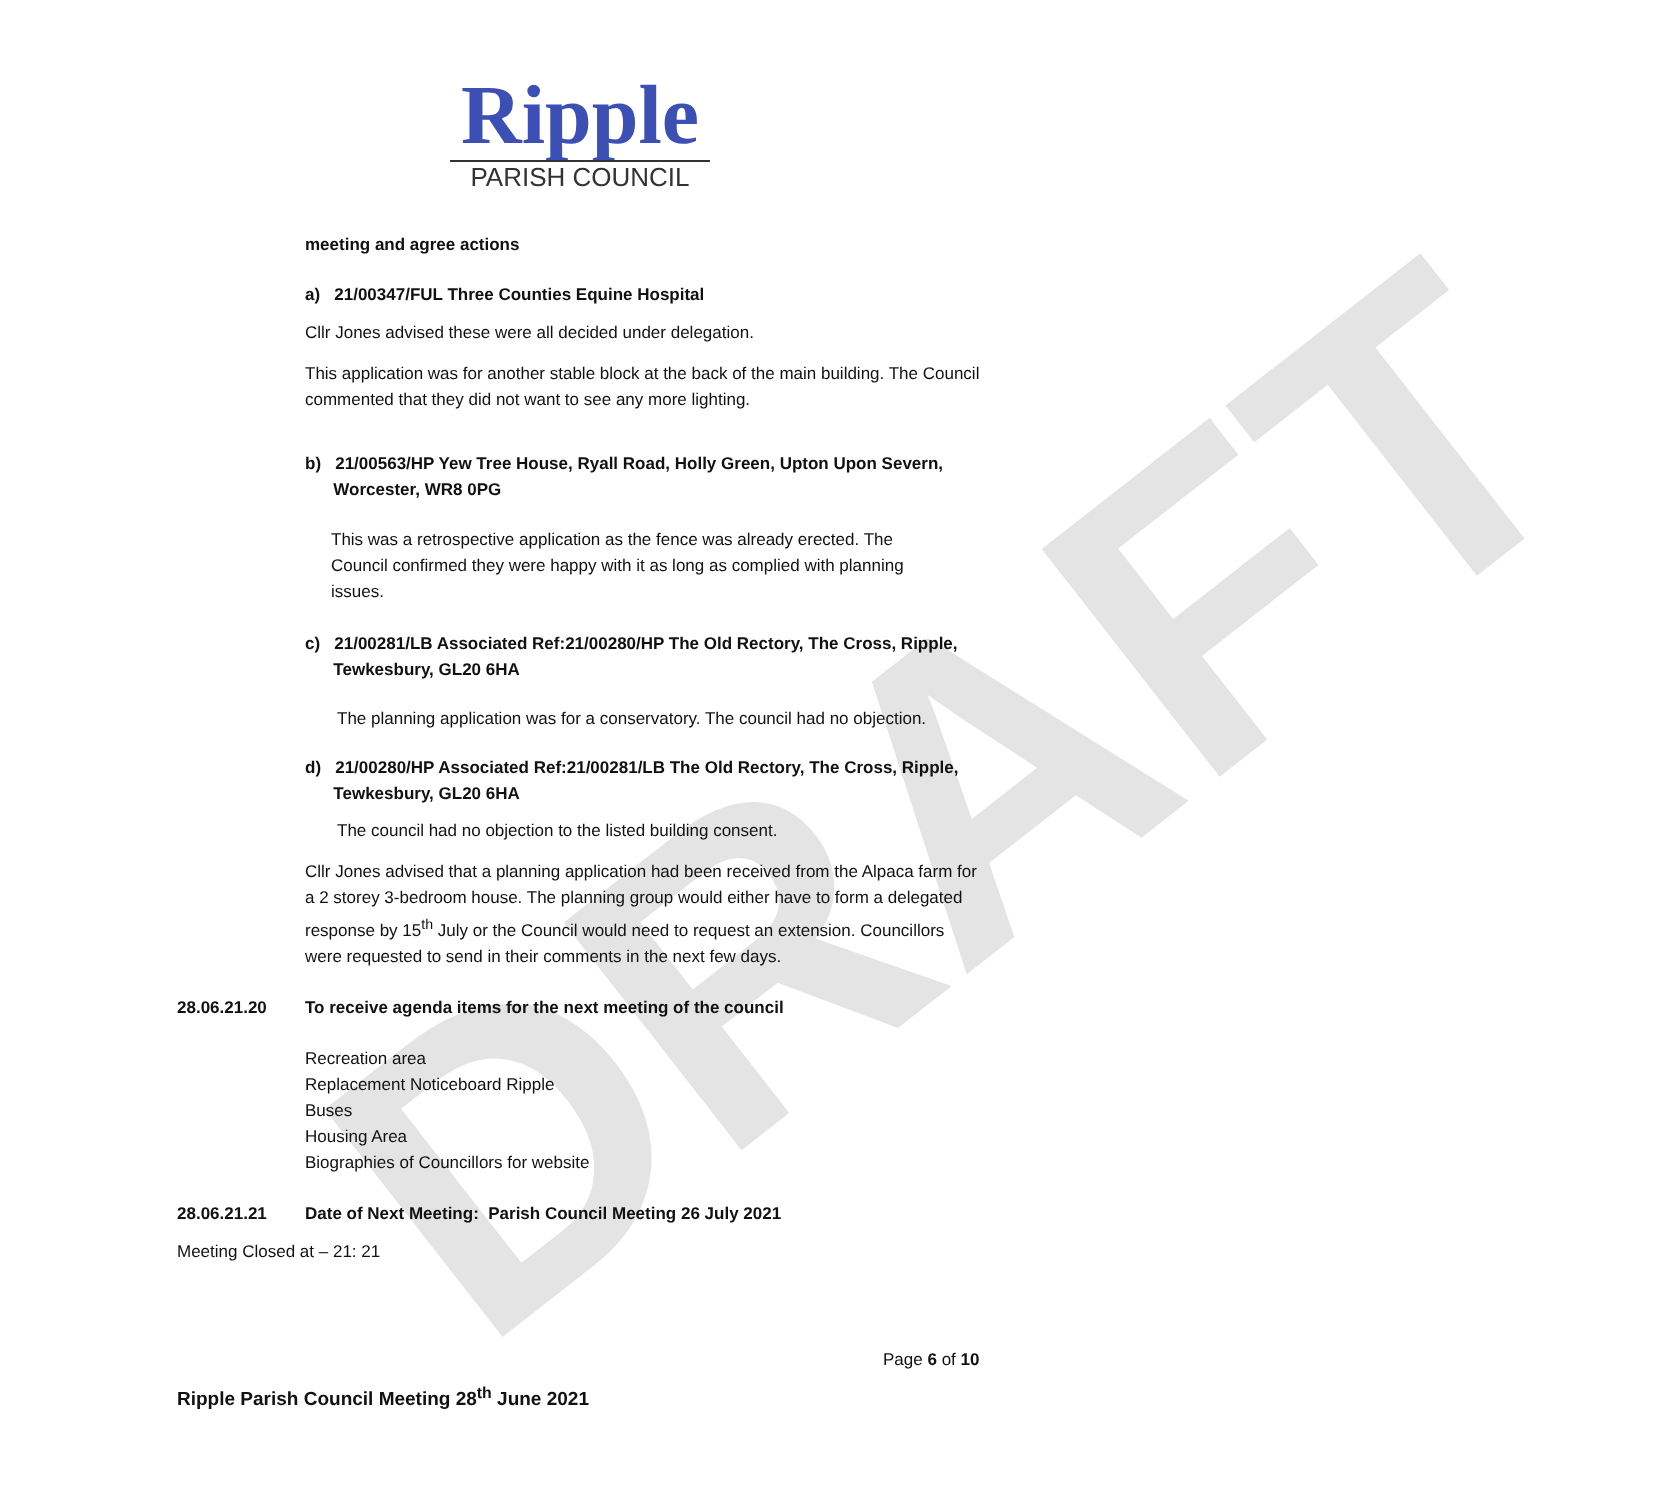DRAFT
Ripple
PARISH COUNCIL
meeting and agree actions
a) 21/00347/FUL Three Counties Equine Hospital
Cllr Jones advised these were all decided under delegation.
This application was for another stable block at the back of the main building. The Council commented that they did not want to see any more lighting.
b) 21/00563/HP Yew Tree House, Ryall Road, Holly Green, Upton Upon Severn,
Worcester, WR8 0PG
This was a retrospective application as the fence was already erected. The Council confirmed they were happy with it as long as complied with planning issues.
c) 21/00281/LB Associated Ref:21/00280/HP The Old Rectory, The Cross, Ripple,
Tewkesbury, GL20 6HA
The planning application was for a conservatory. The council had no objection.
d) 21/00280/HP Associated Ref:21/00281/LB The Old Rectory, The Cross, Ripple,
Tewkesbury, GL20 6HA
The council had no objection to the listed building consent.
Cllr Jones advised that a planning application had been received from the Alpaca farm for a 2 storey 3-bedroom house. The planning group would either have to form a delegated response by 15<sup>th</sup> July or the Council would need to request an extension. Councillors were requested to send in their comments in the next few days.
28.06.21.20 To receive agenda items for the next meeting of the council
Recreation area
Replacement Noticeboard Ripple
Buses
Housing Area
Biographies of Councillors for website
28.06.21.21 Date of Next Meeting: Parish Council Meeting 26 July 2021
Meeting Closed at – 21: 21
Page 6 of 10
Ripple Parish Council Meeting 28<sup>th</sup> June 2021